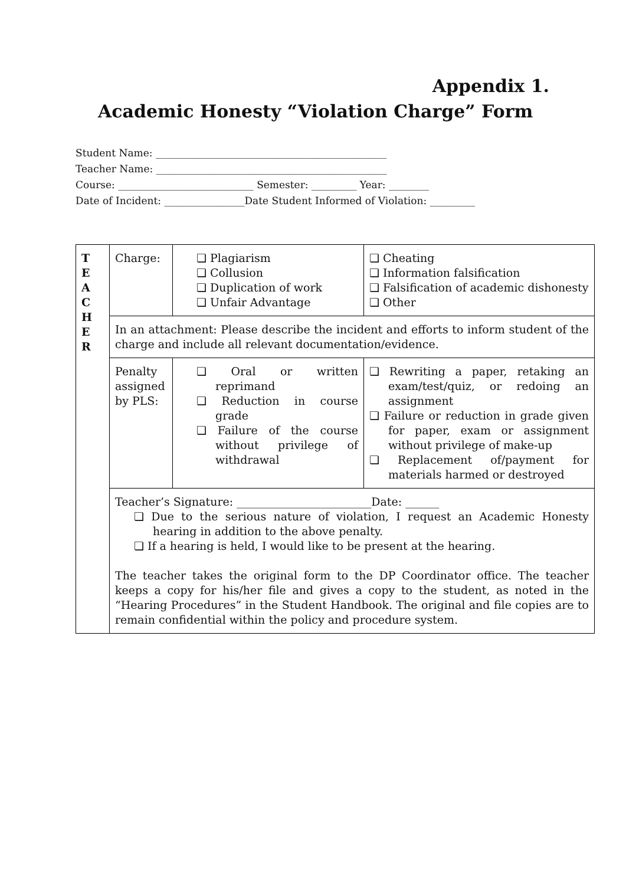Appendix 1.
Academic Honesty “Violation Charge” Form
Student Name: ______________________________________________
Teacher Name: ______________________________________________
Course: ___________________________ Semester: _________ Year: ________
Date of Incident: ________________Date Student Informed of Violation: _________
| T E A C H E R | Charge: | ❏ Plagiarism ❏ Collusion ❏ Duplication of work ❏ Unfair Advantage | ❏ Cheating ❏ Information falsification ❏ Falsification of academic dishonesty ❏ Other |
| | In an attachment: Please describe the incident and efforts to inform student of the charge and include all relevant documentation/evidence. | | |
| | Penalty assigned by PLS: | ❏ Oral or written reprimand ❏ Reduction in course grade ❏ Failure of the course without privilege of withdrawal | ❏ Rewriting a paper, retaking an exam/test/quiz, or redoing an assignment ❏ Failure or reduction in grade given for paper, exam or assignment without privilege of make-up ❏ Replacement of/payment for materials harmed or destroyed |
| | Teacher’s Signature: ________________________Date: ______ ❏ Due to the serious nature of violation, I request an Academic Honesty hearing in addition to the above penalty. ❏ If a hearing is held, I would like to be present at the hearing. The teacher takes the original form to the DP Coordinator office. The teacher keeps a copy for his/her file and gives a copy to the student, as noted in the “Hearing Procedures” in the Student Handbook. The original and file copies are to remain confidential within the policy and procedure system. | | |